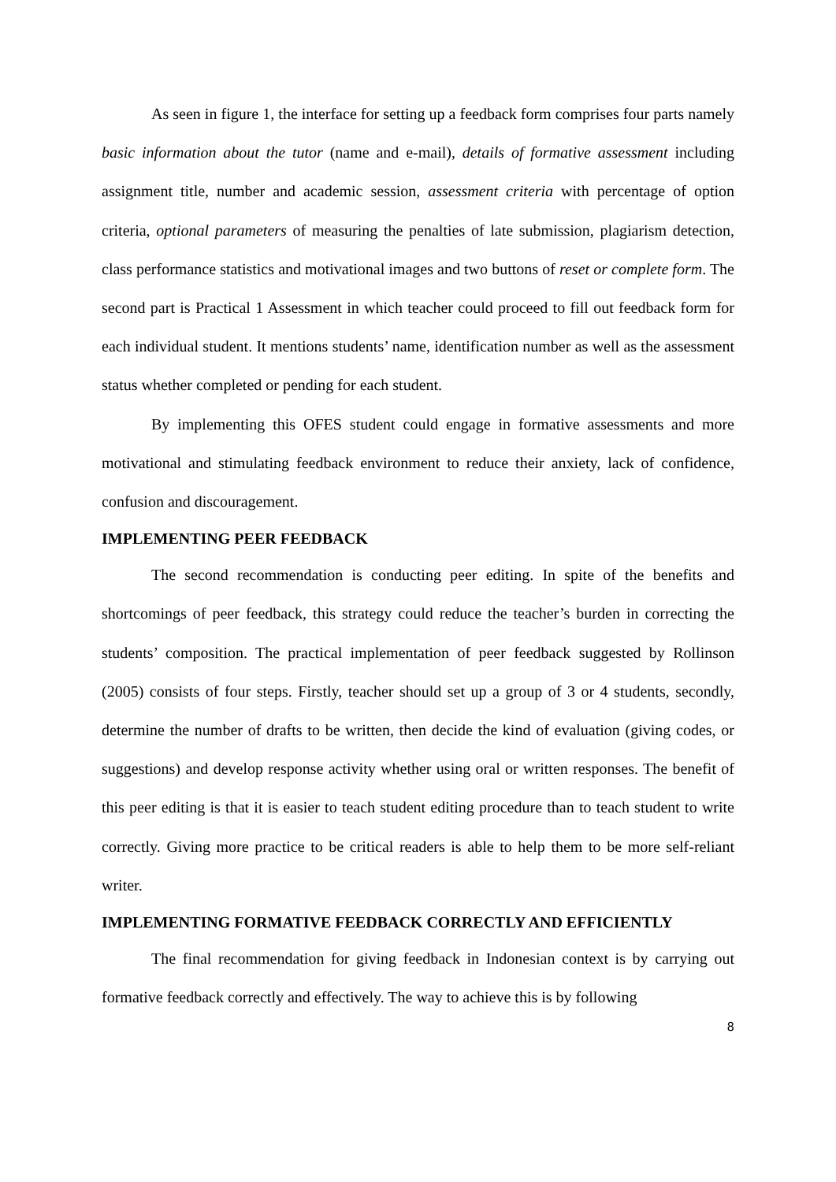As seen in figure 1, the interface for setting up a feedback form comprises four parts namely basic information about the tutor (name and e-mail), details of formative assessment including assignment title, number and academic session, assessment criteria with percentage of option criteria, optional parameters of measuring the penalties of late submission, plagiarism detection, class performance statistics and motivational images and two buttons of reset or complete form. The second part is Practical 1 Assessment in which teacher could proceed to fill out feedback form for each individual student. It mentions students’ name, identification number as well as the assessment status whether completed or pending for each student.
By implementing this OFES student could engage in formative assessments and more motivational and stimulating feedback environment to reduce their anxiety, lack of confidence, confusion and discouragement.
IMPLEMENTING PEER FEEDBACK
The second recommendation is conducting peer editing. In spite of the benefits and shortcomings of peer feedback, this strategy could reduce the teacher’s burden in correcting the students’ composition. The practical implementation of peer feedback suggested by Rollinson (2005) consists of four steps. Firstly, teacher should set up a group of 3 or 4 students, secondly, determine the number of drafts to be written, then decide the kind of evaluation (giving codes, or suggestions) and develop response activity whether using oral or written responses. The benefit of this peer editing is that it is easier to teach student editing procedure than to teach student to write correctly. Giving more practice to be critical readers is able to help them to be more self-reliant writer.
IMPLEMENTING FORMATIVE FEEDBACK CORRECTLY AND EFFICIENTLY
The final recommendation for giving feedback in Indonesian context is by carrying out formative feedback correctly and effectively. The way to achieve this is by following
8